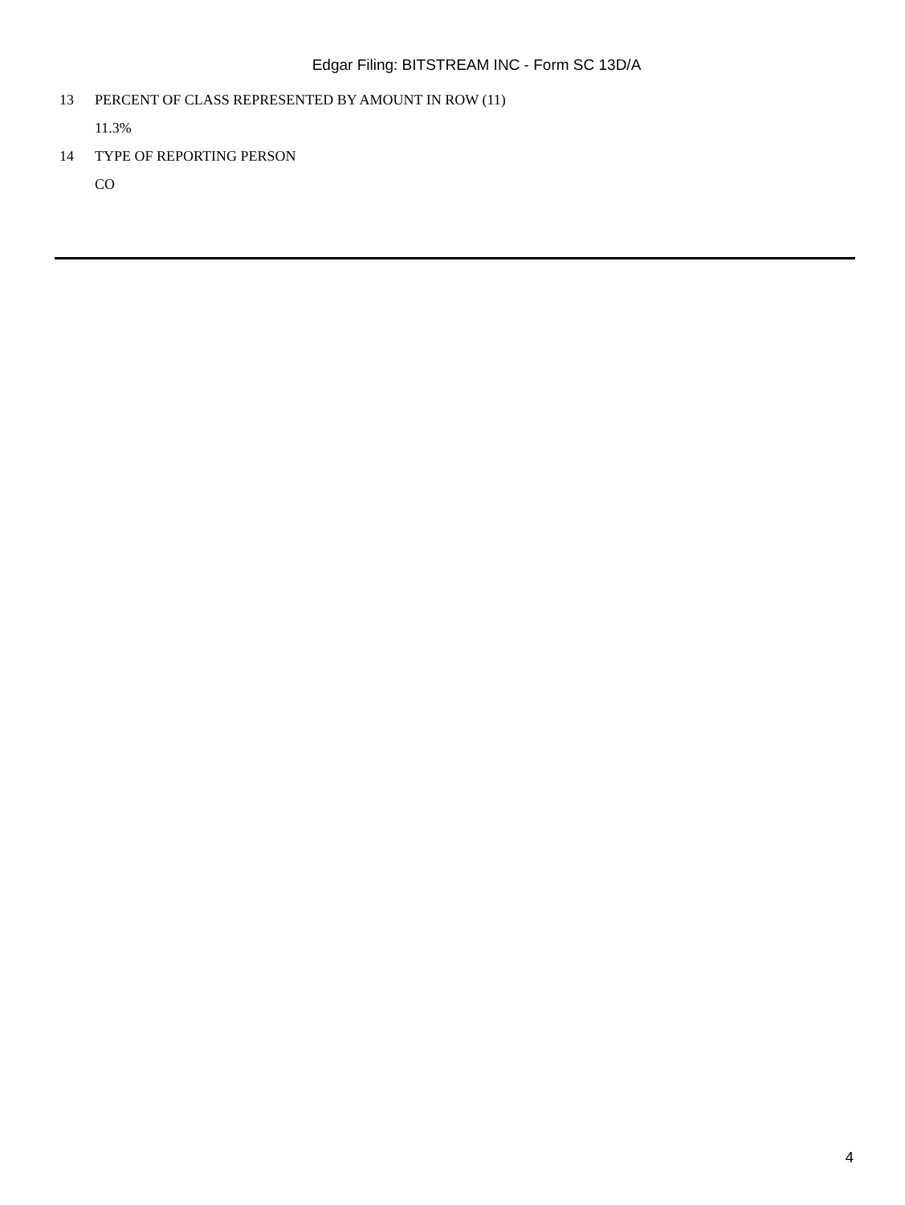Edgar Filing: BITSTREAM INC - Form SC 13D/A
13 PERCENT OF CLASS REPRESENTED BY AMOUNT IN ROW (11)
11.3%
14 TYPE OF REPORTING PERSON
CO
4